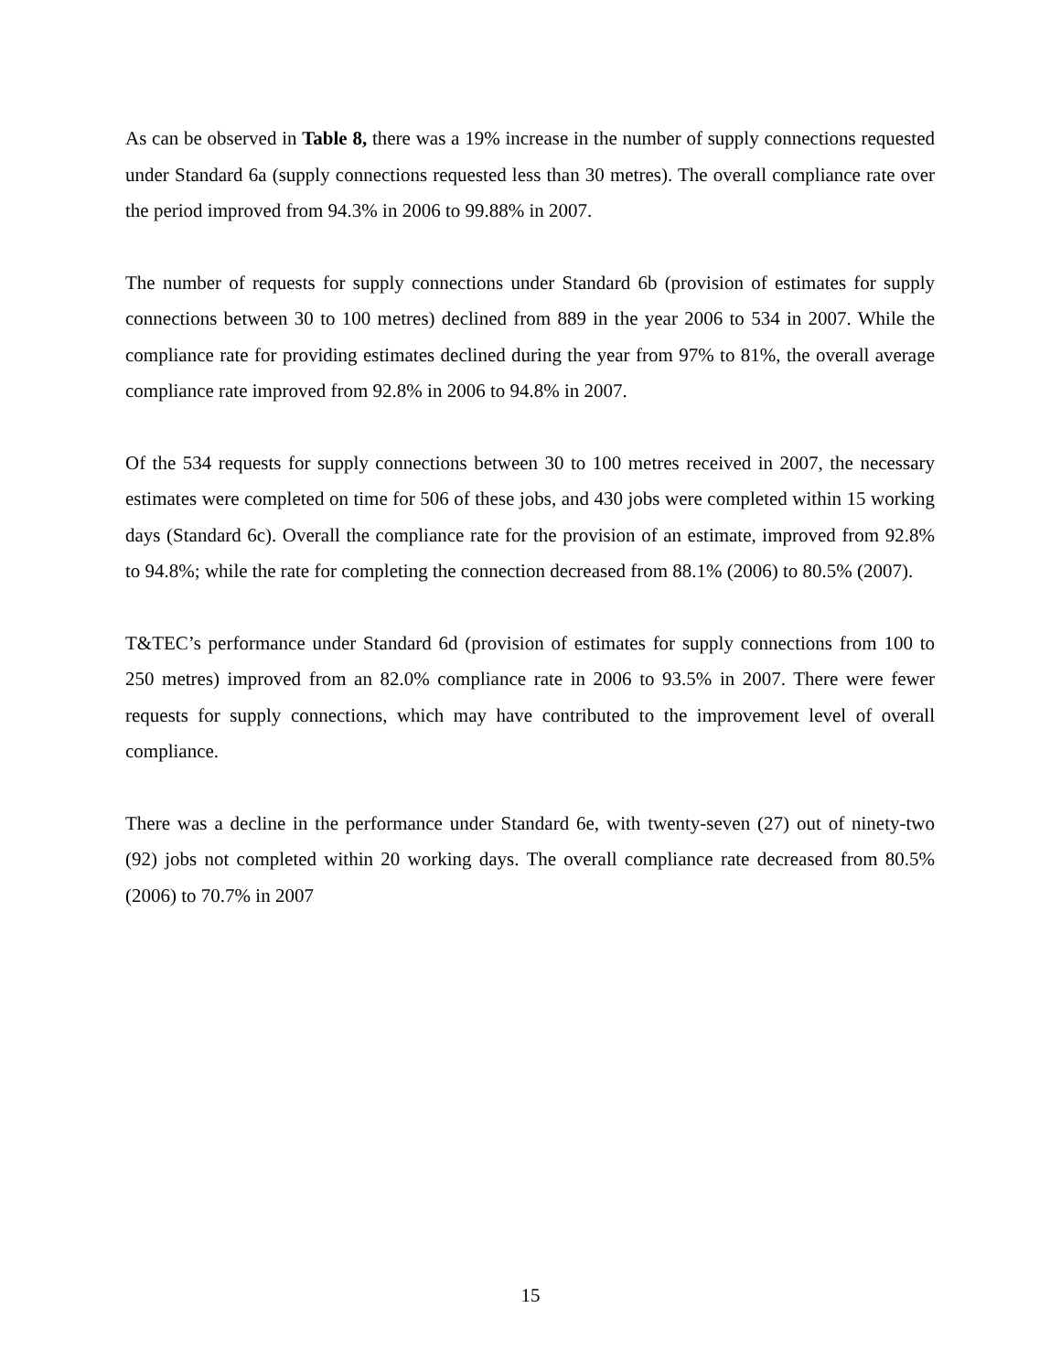As can be observed in Table 8, there was a 19% increase in the number of supply connections requested under Standard 6a (supply connections requested less than 30 metres). The overall compliance rate over the period improved from 94.3% in 2006 to 99.88% in 2007.
The number of requests for supply connections under Standard 6b (provision of estimates for supply connections between 30 to 100 metres) declined from 889 in the year 2006 to 534 in 2007. While the compliance rate for providing estimates declined during the year from 97% to 81%, the overall average compliance rate improved from 92.8% in 2006 to 94.8% in 2007.
Of the 534 requests for supply connections between 30 to 100 metres received in 2007, the necessary estimates were completed on time for 506 of these jobs, and 430 jobs were completed within 15 working days (Standard 6c). Overall the compliance rate for the provision of an estimate, improved from 92.8% to 94.8%; while the rate for completing the connection decreased from 88.1% (2006) to 80.5% (2007).
T&TEC’s performance under Standard 6d (provision of estimates for supply connections from 100 to 250 metres) improved from an 82.0% compliance rate in 2006 to 93.5% in 2007. There were fewer requests for supply connections, which may have contributed to the improvement level of overall compliance.
There was a decline in the performance under Standard 6e, with twenty-seven (27) out of ninety-two (92) jobs not completed within 20 working days. The overall compliance rate decreased from 80.5% (2006) to 70.7% in 2007
15